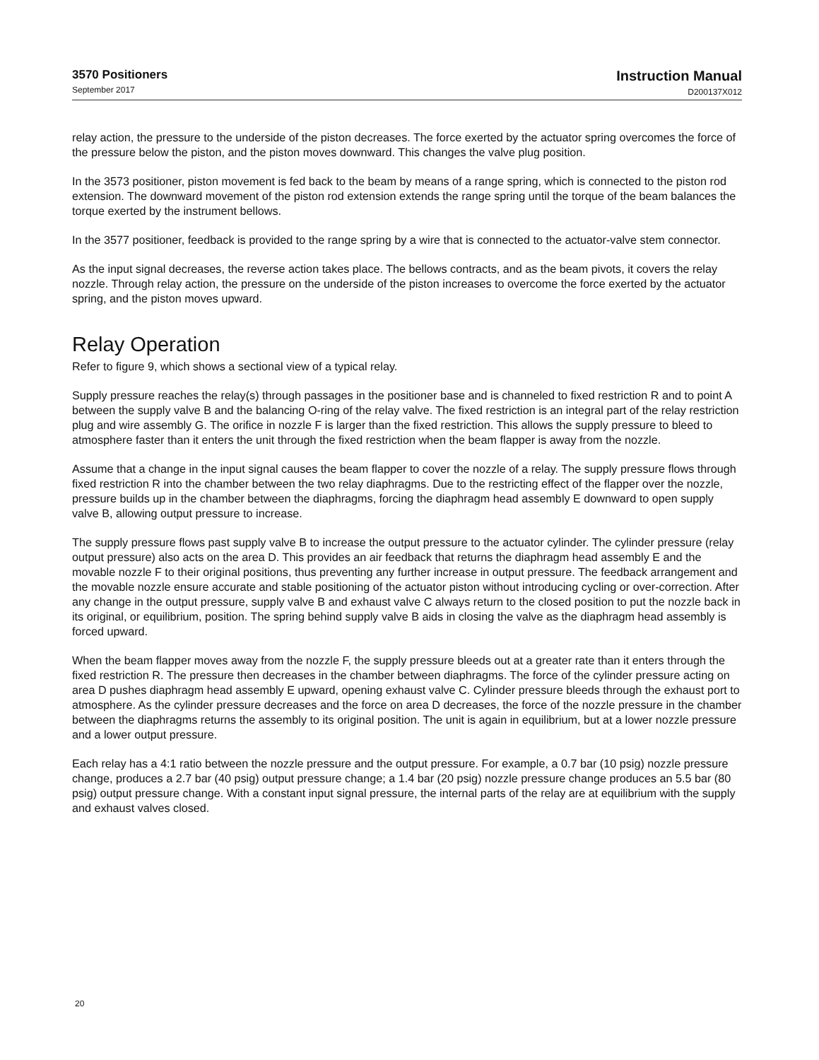3570 Positioners
September 2017
Instruction Manual
D200137X012
relay action, the pressure to the underside of the piston decreases. The force exerted by the actuator spring overcomes the force of the pressure below the piston, and the piston moves downward. This changes the valve plug position.
In the 3573 positioner, piston movement is fed back to the beam by means of a range spring, which is connected to the piston rod extension. The downward movement of the piston rod extension extends the range spring until the torque of the beam balances the torque exerted by the instrument bellows.
In the 3577 positioner, feedback is provided to the range spring by a wire that is connected to the actuator‐valve stem connector.
As the input signal decreases, the reverse action takes place. The bellows contracts, and as the beam pivots, it covers the relay nozzle. Through relay action, the pressure on the underside of the piston increases to overcome the force exerted by the actuator spring, and the piston moves upward.
Relay Operation
Refer to figure 9, which shows a sectional view of a typical relay.
Supply pressure reaches the relay(s) through passages in the positioner base and is channeled to fixed restriction R and to point A between the supply valve B and the balancing O‐ring of the relay valve. The fixed restriction is an integral part of the relay restriction plug and wire assembly G. The orifice in nozzle F is larger than the fixed restriction. This allows the supply pressure to bleed to atmosphere faster than it enters the unit through the fixed restriction when the beam flapper is away from the nozzle.
Assume that a change in the input signal causes the beam flapper to cover the nozzle of a relay. The supply pressure flows through fixed restriction R into the chamber between the two relay diaphragms. Due to the restricting effect of the flapper over the nozzle, pressure builds up in the chamber between the diaphragms, forcing the diaphragm head assembly E downward to open supply valve B, allowing output pressure to increase.
The supply pressure flows past supply valve B to increase the output pressure to the actuator cylinder. The cylinder pressure (relay output pressure) also acts on the area D. This provides an air feedback that returns the diaphragm head assembly E and the movable nozzle F to their original positions, thus preventing any further increase in output pressure. The feedback arrangement and the movable nozzle ensure accurate and stable positioning of the actuator piston without introducing cycling or over‐correction. After any change in the output pressure, supply valve B and exhaust valve C always return to the closed position to put the nozzle back in its original, or equilibrium, position. The spring behind supply valve B aids in closing the valve as the diaphragm head assembly is forced upward.
When the beam flapper moves away from the nozzle F, the supply pressure bleeds out at a greater rate than it enters through the fixed restriction R. The pressure then decreases in the chamber between diaphragms. The force of the cylinder pressure acting on area D pushes diaphragm head assembly E upward, opening exhaust valve C. Cylinder pressure bleeds through the exhaust port to atmosphere. As the cylinder pressure decreases and the force on area D decreases, the force of the nozzle pressure in the chamber between the diaphragms returns the assembly to its original position. The unit is again in equilibrium, but at a lower nozzle pressure and a lower output pressure.
Each relay has a 4:1 ratio between the nozzle pressure and the output pressure. For example, a 0.7 bar (10 psig) nozzle pressure change, produces a 2.7 bar (40 psig) output pressure change; a 1.4 bar (20 psig) nozzle pressure change produces an 5.5 bar (80 psig) output pressure change. With a constant input signal pressure, the internal parts of the relay are at equilibrium with the supply and exhaust valves closed.
20